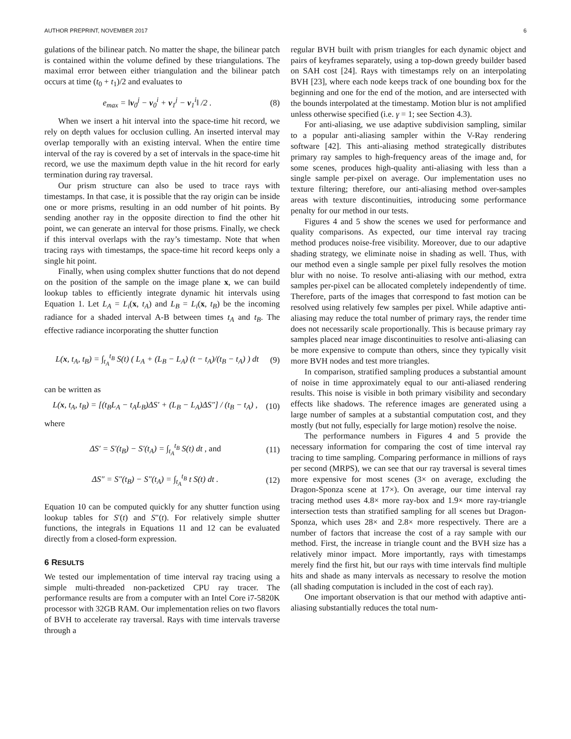AUTHOR PREPRINT, NOVEMBER 2017 6
gulations of the bilinear patch. No matter the shape, the bilinear patch is contained within the volume defined by these triangulations. The maximal error between either triangulation and the bilinear patch occurs at time (t<sub>0</sub> + t<sub>1</sub>)/2 and evaluates to
e<sub>max</sub> = ‖v<sub>0</sub><sup>j</sup> − v<sub>0</sub><sup>i</sup> + v<sub>1</sub><sup>j</sup> − v<sub>1</sub><sup>i</sup>‖ /2 . (8)
When we insert a hit interval into the space-time hit record, we rely on depth values for occlusion culling. An inserted interval may overlap temporally with an existing interval. When the entire time interval of the ray is covered by a set of intervals in the space-time hit record, we use the maximum depth value in the hit record for early termination during ray traversal.
Our prism structure can also be used to trace rays with timestamps. In that case, it is possible that the ray origin can be inside one or more prisms, resulting in an odd number of hit points. By sending another ray in the opposite direction to find the other hit point, we can generate an interval for those prisms. Finally, we check if this interval overlaps with the ray’s timestamp. Note that when tracing rays with timestamps, the space-time hit record keeps only a single hit point.
Finally, when using complex shutter functions that do not depend on the position of the sample on the image plane x, we can build lookup tables to efficiently integrate dynamic hit intervals using Equation 1. Let L<sub>A</sub> = L<sub>i</sub>(x, t<sub>A</sub>) and L<sub>B</sub> = L<sub>i</sub>(x, t<sub>B</sub>) be the incoming radiance for a shaded interval A-B between times t<sub>A</sub> and t<sub>B</sub>. The effective radiance incorporating the shutter function
L(x, t<sub>A</sub>, t<sub>B</sub>) = ∫<sub>t<sub>A</sub></sub><sup>t<sub>B</sub></sup> S(t) ( L<sub>A</sub> + (L<sub>B</sub> − L<sub>A</sub>) (t − t<sub>A</sub>)/(t<sub>B</sub> − t<sub>A</sub>) ) dt (9)
can be written as
L(x, t<sub>A</sub>, t<sub>B</sub>) = [(t<sub>B</sub>L<sub>A</sub> − t<sub>A</sub>L<sub>B</sub>)ΔS′ + (L<sub>B</sub> − L<sub>A</sub>)ΔS″] / (t<sub>B</sub> − t<sub>A</sub>) , (10)
where
ΔS′ = S′(t<sub>B</sub>) − S′(t<sub>A</sub>) = ∫<sub>t<sub>A</sub></sub><sup>t<sub>B</sub></sup> S(t) dt , and (11)
ΔS″ = S″(t<sub>B</sub>) − S″(t<sub>A</sub>) = ∫<sub>t<sub>A</sub></sub><sup>t<sub>B</sub></sup> t S(t) dt . (12)
Equation 10 can be computed quickly for any shutter function using lookup tables for S′(t) and S″(t). For relatively simple shutter functions, the integrals in Equations 11 and 12 can be evaluated directly from a closed-form expression.
6 RESULTS
We tested our implementation of time interval ray tracing using a simple multi-threaded non-packetized CPU ray tracer. The performance results are from a computer with an Intel Core i7-5820K processor with 32GB RAM. Our implementation relies on two flavors of BVH to accelerate ray traversal. Rays with time intervals traverse through a
regular BVH built with prism triangles for each dynamic object and pairs of keyframes separately, using a top-down greedy builder based on SAH cost [24]. Rays with timestamps rely on an interpolating BVH [23], where each node keeps track of one bounding box for the beginning and one for the end of the motion, and are intersected with the bounds interpolated at the timestamp. Motion blur is not amplified unless otherwise specified (i.e. γ = 1; see Section 4.3).
For anti-aliasing, we use adaptive subdivision sampling, similar to a popular anti-aliasing sampler within the V-Ray rendering software [42]. This anti-aliasing method strategically distributes primary ray samples to high-frequency areas of the image and, for some scenes, produces high-quality anti-aliasing with less than a single sample per-pixel on average. Our implementation uses no texture filtering; therefore, our anti-aliasing method over-samples areas with texture discontinuities, introducing some performance penalty for our method in our tests.
Figures 4 and 5 show the scenes we used for performance and quality comparisons. As expected, our time interval ray tracing method produces noise-free visibility. Moreover, due to our adaptive shading strategy, we eliminate noise in shading as well. Thus, with our method even a single sample per pixel fully resolves the motion blur with no noise. To resolve anti-aliasing with our method, extra samples per-pixel can be allocated completely independently of time. Therefore, parts of the images that correspond to fast motion can be resolved using relatively few samples per pixel. While adaptive anti-aliasing may reduce the total number of primary rays, the render time does not necessarily scale proportionally. This is because primary ray samples placed near image discontinuities to resolve anti-aliasing can be more expensive to compute than others, since they typically visit more BVH nodes and test more triangles.
In comparison, stratified sampling produces a substantial amount of noise in time approximately equal to our anti-aliased rendering results. This noise is visible in both primary visibility and secondary effects like shadows. The reference images are generated using a large number of samples at a substantial computation cost, and they mostly (but not fully, especially for large motion) resolve the noise.
The performance numbers in Figures 4 and 5 provide the necessary information for comparing the cost of time interval ray tracing to time sampling. Comparing performance in millions of rays per second (MRPS), we can see that our ray traversal is several times more expensive for most scenes (3× on average, excluding the Dragon-Sponza scene at 17×). On average, our time interval ray tracing method uses 4.8× more ray-box and 1.9× more ray-triangle intersection tests than stratified sampling for all scenes but Dragon-Sponza, which uses 28× and 2.8× more respectively. There are a number of factors that increase the cost of a ray sample with our method. First, the increase in triangle count and the BVH size has a relatively minor impact. More importantly, rays with timestamps merely find the first hit, but our rays with time intervals find multiple hits and shade as many intervals as necessary to resolve the motion (all shading computation is included in the cost of each ray).
One important observation is that our method with adaptive anti-aliasing substantially reduces the total num-